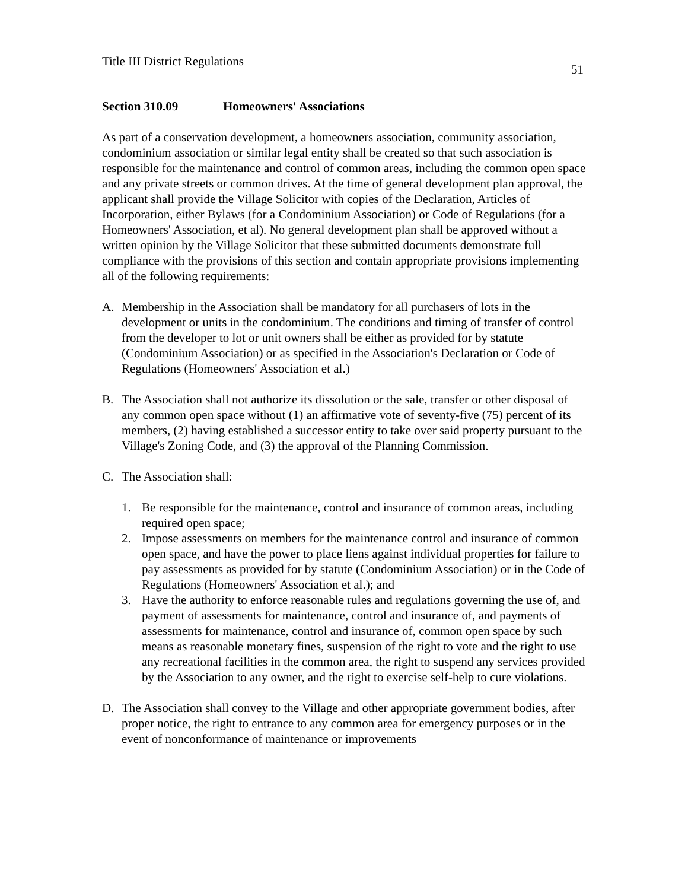Title III District Regulations
51
Section 310.09 Homeowners' Associations
As part of a conservation development, a homeowners association, community association, condominium association or similar legal entity shall be created so that such association is responsible for the maintenance and control of common areas, including the common open space and any private streets or common drives. At the time of general development plan approval, the applicant shall provide the Village Solicitor with copies of the Declaration, Articles of Incorporation, either Bylaws (for a Condominium Association) or Code of Regulations (for a Homeowners' Association, et al). No general development plan shall be approved without a written opinion by the Village Solicitor that these submitted documents demonstrate full compliance with the provisions of this section and contain appropriate provisions implementing all of the following requirements:
A. Membership in the Association shall be mandatory for all purchasers of lots in the development or units in the condominium. The conditions and timing of transfer of control from the developer to lot or unit owners shall be either as provided for by statute (Condominium Association) or as specified in the Association's Declaration or Code of Regulations (Homeowners' Association et al.)
B. The Association shall not authorize its dissolution or the sale, transfer or other disposal of any common open space without (1) an affirmative vote of seventy-five (75) percent of its members, (2) having established a successor entity to take over said property pursuant to the Village's Zoning Code, and (3) the approval of the Planning Commission.
C. The Association shall:
1. Be responsible for the maintenance, control and insurance of common areas, including required open space;
2. Impose assessments on members for the maintenance control and insurance of common open space, and have the power to place liens against individual properties for failure to pay assessments as provided for by statute (Condominium Association) or in the Code of Regulations (Homeowners' Association et al.); and
3. Have the authority to enforce reasonable rules and regulations governing the use of, and payment of assessments for maintenance, control and insurance of, and payments of assessments for maintenance, control and insurance of, common open space by such means as reasonable monetary fines, suspension of the right to vote and the right to use any recreational facilities in the common area, the right to suspend any services provided by the Association to any owner, and the right to exercise self-help to cure violations.
D. The Association shall convey to the Village and other appropriate government bodies, after proper notice, the right to entrance to any common area for emergency purposes or in the event of nonconformance of maintenance or improvements